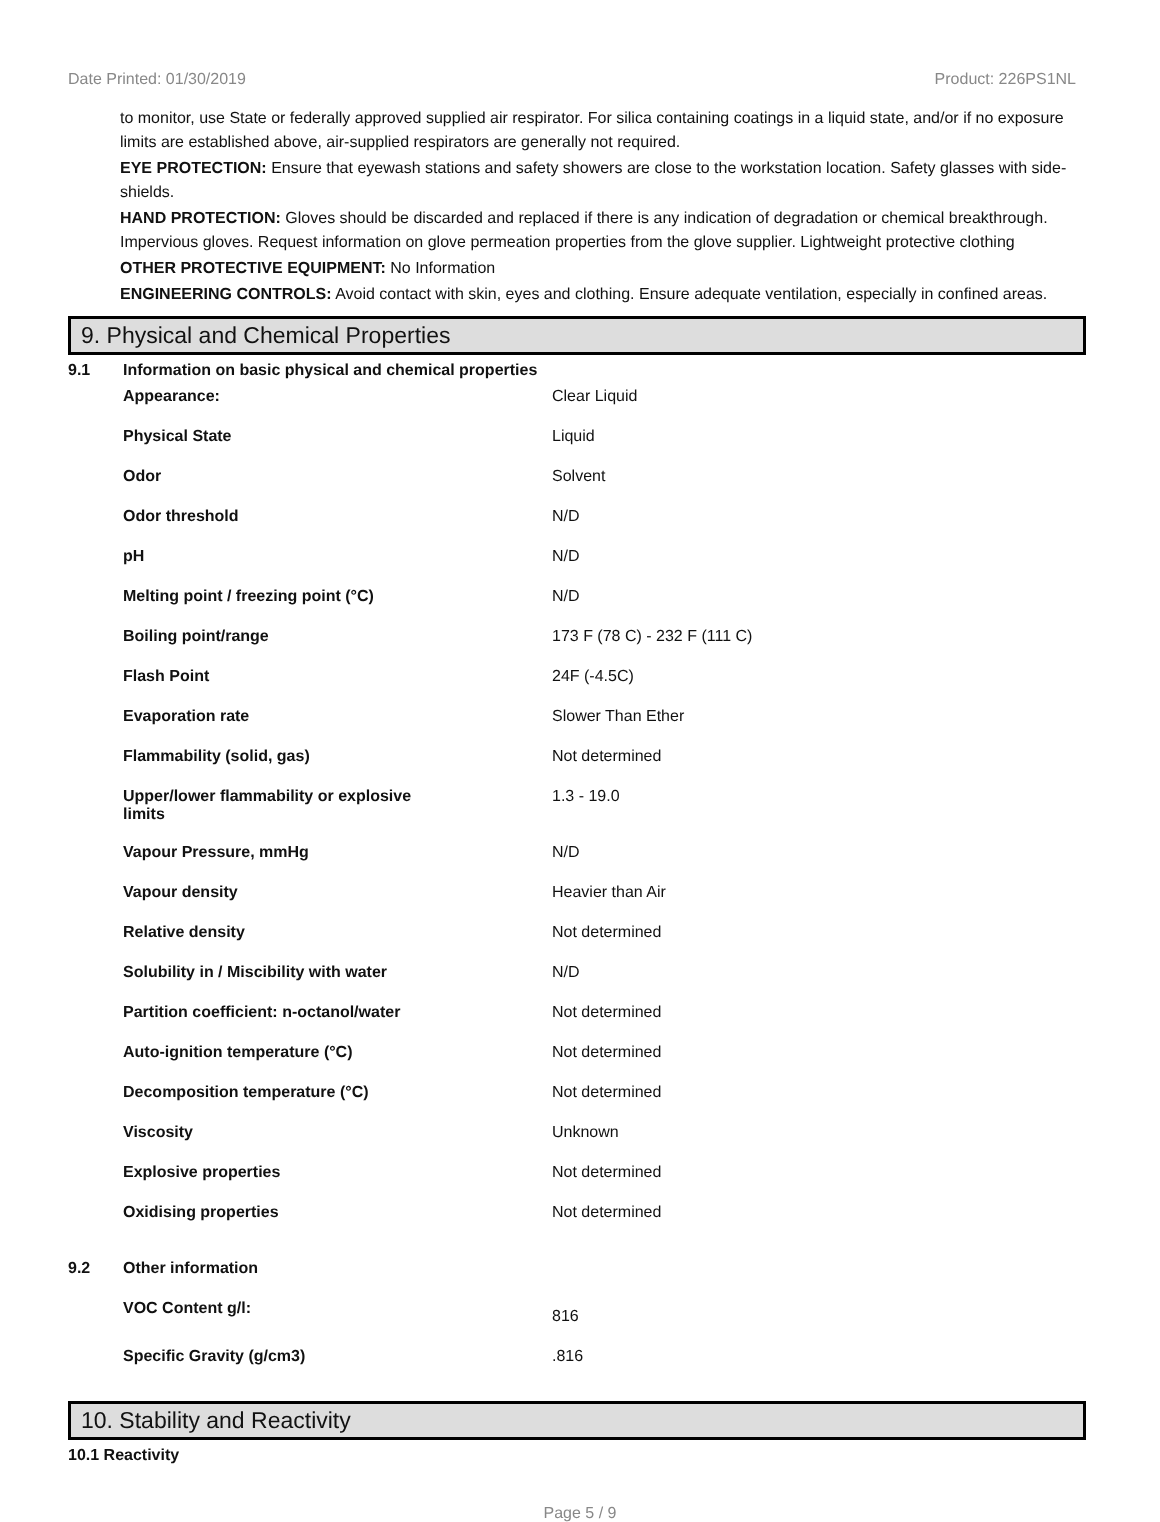Date Printed: 01/30/2019 Product: 226PS1NL
to monitor, use State or federally approved supplied air respirator. For silica containing coatings in a liquid state, and/or if no exposure limits are established above, air-supplied respirators are generally not required.
EYE PROTECTION: Ensure that eyewash stations and safety showers are close to the workstation location. Safety glasses with side-shields.
HAND PROTECTION: Gloves should be discarded and replaced if there is any indication of degradation or chemical breakthrough. Impervious gloves. Request information on glove permeation properties from the glove supplier. Lightweight protective clothing
OTHER PROTECTIVE EQUIPMENT: No Information
ENGINEERING CONTROLS: Avoid contact with skin, eyes and clothing. Ensure adequate ventilation, especially in confined areas.
9. Physical and Chemical Properties
| 9.1 | Information on basic physical and chemical properties | |
| | Appearance: | Clear Liquid |
| | Physical State | Liquid |
| | Odor | Solvent |
| | Odor threshold | N/D |
| | pH | N/D |
| | Melting point / freezing point (°C) | N/D |
| | Boiling point/range | 173 F (78 C) - 232 F (111 C) |
| | Flash Point | 24F (-4.5C) |
| | Evaporation rate | Slower Than Ether |
| | Flammability (solid, gas) | Not determined |
| | Upper/lower flammability or explosive limits | 1.3 - 19.0 |
| | Vapour Pressure, mmHg | N/D |
| | Vapour density | Heavier than Air |
| | Relative density | Not determined |
| | Solubility in / Miscibility with water | N/D |
| | Partition coefficient: n-octanol/water | Not determined |
| | Auto-ignition temperature (°C) | Not determined |
| | Decomposition temperature (°C) | Not determined |
| | Viscosity | Unknown |
| | Explosive properties | Not determined |
| | Oxidising properties | Not determined |
| 9.2 | Other information | |
| | VOC Content g/l: | 816 |
| | Specific Gravity (g/cm3) | .816 |
10. Stability and Reactivity
10.1 Reactivity
Page 5 / 9